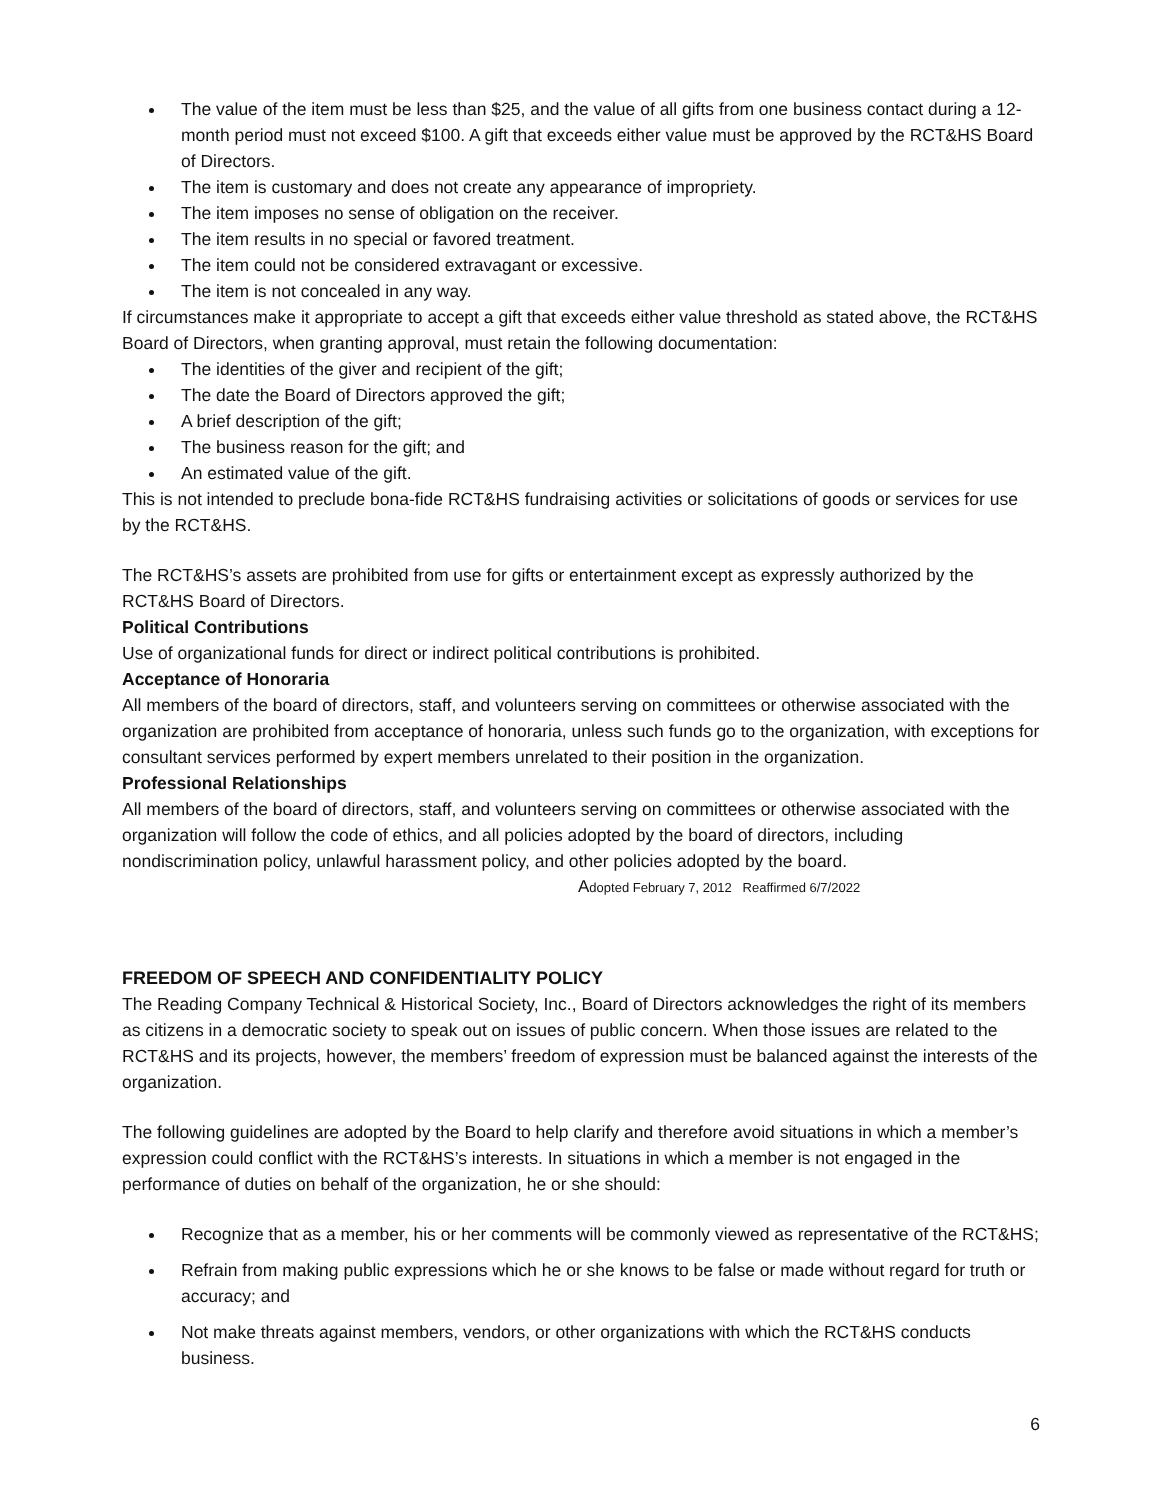The value of the item must be less than $25, and the value of all gifts from one business contact during a 12-month period must not exceed $100. A gift that exceeds either value must be approved by the RCT&HS Board of Directors.
The item is customary and does not create any appearance of impropriety.
The item imposes no sense of obligation on the receiver.
The item results in no special or favored treatment.
The item could not be considered extravagant or excessive.
The item is not concealed in any way.
If circumstances make it appropriate to accept a gift that exceeds either value threshold as stated above, the RCT&HS Board of Directors, when granting approval, must retain the following documentation:
The identities of the giver and recipient of the gift;
The date the Board of Directors approved the gift;
A brief description of the gift;
The business reason for the gift; and
An estimated value of the gift.
This is not intended to preclude bona-fide RCT&HS fundraising activities or solicitations of goods or services for use by the RCT&HS.
The RCT&HS’s assets are prohibited from use for gifts or entertainment except as expressly authorized by the RCT&HS Board of Directors.
Political Contributions
Use of organizational funds for direct or indirect political contributions is prohibited.
Acceptance of Honoraria
All members of the board of directors, staff, and volunteers serving on committees or otherwise associated with the organization are prohibited from acceptance of honoraria, unless such funds go to the organization, with exceptions for consultant services performed by expert members unrelated to their position in the organization.
Professional Relationships
All members of the board of directors, staff, and volunteers serving on committees or otherwise associated with the organization will follow the code of ethics, and all policies adopted by the board of directors, including nondiscrimination policy, unlawful harassment policy, and other policies adopted by the board.
Adopted February 7, 2012 Reaffirmed 6/7/2022
FREEDOM OF SPEECH AND CONFIDENTIALITY POLICY
The Reading Company Technical & Historical Society, Inc., Board of Directors acknowledges the right of its members as citizens in a democratic society to speak out on issues of public concern. When those issues are related to the RCT&HS and its projects, however, the members’ freedom of expression must be balanced against the interests of the organization.
The following guidelines are adopted by the Board to help clarify and therefore avoid situations in which a member’s expression could conflict with the RCT&HS’s interests. In situations in which a member is not engaged in the performance of duties on behalf of the organization, he or she should:
Recognize that as a member, his or her comments will be commonly viewed as representative of the RCT&HS;
Refrain from making public expressions which he or she knows to be false or made without regard for truth or accuracy; and
Not make threats against members, vendors, or other organizations with which the RCT&HS conducts business.
6